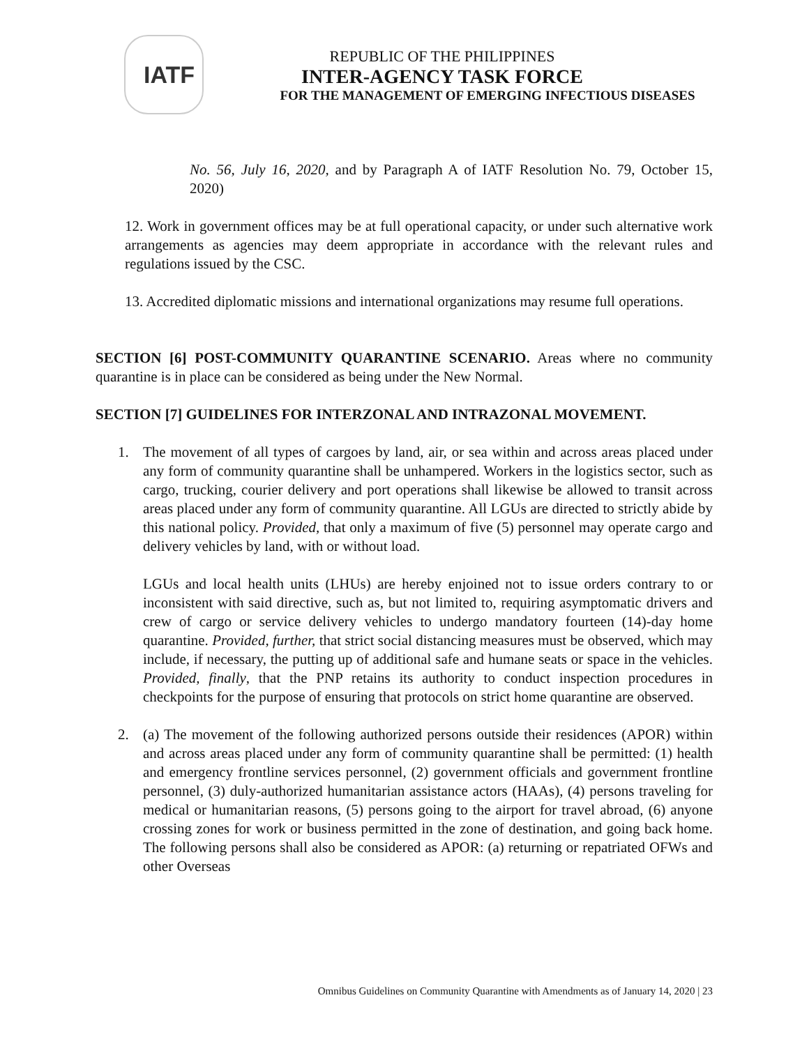IATF
REPUBLIC OF THE PHILIPPINES
INTER-AGENCY TASK FORCE
FOR THE MANAGEMENT OF EMERGING INFECTIOUS DISEASES
No. 56, July 16, 2020, and by Paragraph A of IATF Resolution No. 79, October 15, 2020)
12. Work in government offices may be at full operational capacity, or under such alternative work arrangements as agencies may deem appropriate in accordance with the relevant rules and regulations issued by the CSC.
13. Accredited diplomatic missions and international organizations may resume full operations.
SECTION [6] POST-COMMUNITY QUARANTINE SCENARIO. Areas where no community quarantine is in place can be considered as being under the New Normal.
SECTION [7] GUIDELINES FOR INTERZONAL AND INTRAZONAL MOVEMENT.
1. The movement of all types of cargoes by land, air, or sea within and across areas placed under any form of community quarantine shall be unhampered. Workers in the logistics sector, such as cargo, trucking, courier delivery and port operations shall likewise be allowed to transit across areas placed under any form of community quarantine. All LGUs are directed to strictly abide by this national policy. Provided, that only a maximum of five (5) personnel may operate cargo and delivery vehicles by land, with or without load.
LGUs and local health units (LHUs) are hereby enjoined not to issue orders contrary to or inconsistent with said directive, such as, but not limited to, requiring asymptomatic drivers and crew of cargo or service delivery vehicles to undergo mandatory fourteen (14)-day home quarantine. Provided, further, that strict social distancing measures must be observed, which may include, if necessary, the putting up of additional safe and humane seats or space in the vehicles. Provided, finally, that the PNP retains its authority to conduct inspection procedures in checkpoints for the purpose of ensuring that protocols on strict home quarantine are observed.
2. (a) The movement of the following authorized persons outside their residences (APOR) within and across areas placed under any form of community quarantine shall be permitted: (1) health and emergency frontline services personnel, (2) government officials and government frontline personnel, (3) duly-authorized humanitarian assistance actors (HAAs), (4) persons traveling for medical or humanitarian reasons, (5) persons going to the airport for travel abroad, (6) anyone crossing zones for work or business permitted in the zone of destination, and going back home. The following persons shall also be considered as APOR: (a) returning or repatriated OFWs and other Overseas
Omnibus Guidelines on Community Quarantine with Amendments as of January 14, 2020 | 23